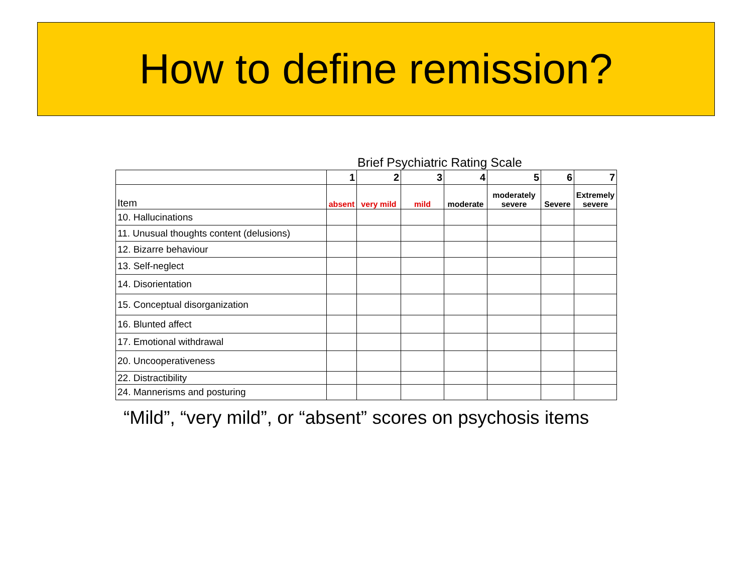How to define remission?
Brief Psychiatric Rating Scale
| | 1 | 2 | 3 | 4 | 5 | 6 | 7 |
| Item | absent | very mild | mild | moderate | moderately severe | Severe | Extremely severe |
| 10. Hallucinations | | | | | | | |
| 11. Unusual thoughts content (delusions) | | | | | | | |
| 12. Bizarre behaviour | | | | | | | |
| 13. Self-neglect | | | | | | | |
| 14. Disorientation | | | | | | | |
| 15. Conceptual disorganization | | | | | | | |
| 16. Blunted affect | | | | | | | |
| 17. Emotional withdrawal | | | | | | | |
| 20. Uncooperativeness | | | | | | | |
| 22. Distractibility | | | | | | | |
| 24. Mannerisms and posturing | | | | | | | |
“Mild”, “very mild”, or “absent” scores on psychosis items